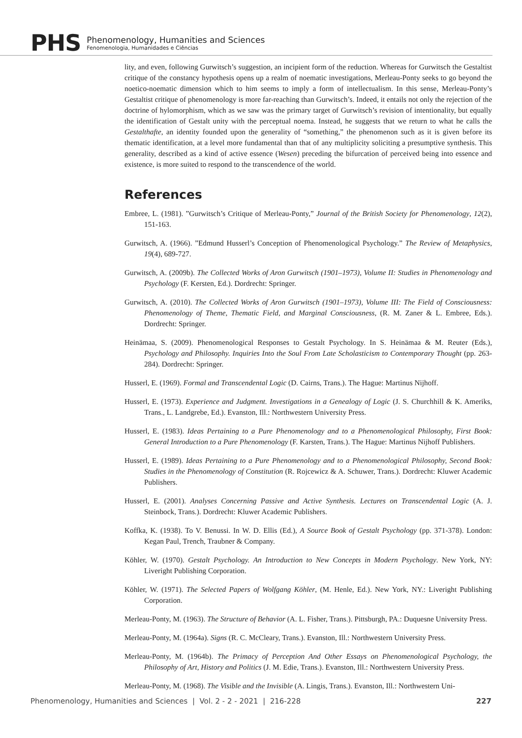PHS
Phenomenology, Humanities and Sciences
Fenomenologia, Humanidades e Ciências
lity, and even, following Gurwitsch’s suggestion, an incipient form of the reduction. Whereas for Gurwitsch the Gestaltist critique of the constancy hypothesis opens up a realm of noematic investigations, Merleau-Ponty seeks to go beyond the noetico-noematic dimension which to him seems to imply a form of intellectualism. In this sense, Merleau-Ponty’s Gestaltist critique of phenomenology is more far-reaching than Gurwitsch’s. Indeed, it entails not only the rejection of the doctrine of hylomorphism, which as we saw was the primary target of Gurwitsch’s revision of intentionality, but equally the identification of Gestalt unity with the perceptual noema. Instead, he suggests that we return to what he calls the Gestalthafte, an identity founded upon the generality of “something,” the phenomenon such as it is given before its thematic identification, at a level more fundamental than that of any multiplicity soliciting a presumptive synthesis. This generality, described as a kind of active essence (Wesen) preceding the bifurcation of perceived being into essence and existence, is more suited to respond to the transcendence of the world.
References
Embree, L. (1981). ”Gurwitsch’s Critique of Merleau-Ponty,” Journal of the British Society for Phenomenology, 12(2), 151-163.
Gurwitsch, A. (1966). ”Edmund Husserl’s Conception of Phenomenological Psychology.” The Review of Metaphysics, 19(4), 689-727.
Gurwitsch, A. (2009b). The Collected Works of Aron Gurwitsch (1901–1973), Volume II: Studies in Phenomenology and Psychology (F. Kersten, Ed.). Dordrecht: Springer.
Gurwitsch, A. (2010). The Collected Works of Aron Gurwitsch (1901–1973), Volume III: The Field of Consciousness: Phenomenology of Theme, Thematic Field, and Marginal Consciousness, (R. M. Zaner & L. Embree, Eds.). Dordrecht: Springer.
Heinämaa, S. (2009). Phenomenological Responses to Gestalt Psychology. In S. Heinämaa & M. Reuter (Eds.), Psychology and Philosophy. Inquiries Into the Soul From Late Scholasticism to Contemporary Thought (pp. 263-284). Dordrecht: Springer.
Husserl, E. (1969). Formal and Transcendental Logic (D. Cairns, Trans.). The Hague: Martinus Nijhoff.
Husserl, E. (1973). Experience and Judgment. Investigations in a Genealogy of Logic (J. S. Churchhill & K. Ameriks, Trans., L. Landgrebe, Ed.). Evanston, Ill.: Northwestern University Press.
Husserl, E. (1983). Ideas Pertaining to a Pure Phenomenology and to a Phenomenological Philosophy, First Book: General Introduction to a Pure Phenomenology (F. Karsten, Trans.). The Hague: Martinus Nijhoff Publishers.
Husserl, E. (1989). Ideas Pertaining to a Pure Phenomenology and to a Phenomenological Philosophy, Second Book: Studies in the Phenomenology of Constitution (R. Rojcewicz & A. Schuwer, Trans.). Dordrecht: Kluwer Academic Publishers.
Husserl, E. (2001). Analyses Concerning Passive and Active Synthesis. Lectures on Transcendental Logic (A. J. Steinbock, Trans.). Dordrecht: Kluwer Academic Publishers.
Koffka, K. (1938). To V. Benussi. In W. D. Ellis (Ed.), A Source Book of Gestalt Psychology (pp. 371-378). London: Kegan Paul, Trench, Traubner & Company.
Köhler, W. (1970). Gestalt Psychology. An Introduction to New Concepts in Modern Psychology. New York, NY: Liveright Publishing Corporation.
Köhler, W. (1971). The Selected Papers of Wolfgang Köhler, (M. Henle, Ed.). New York, NY.: Liveright Publishing Corporation.
Merleau-Ponty, M. (1963). The Structure of Behavior (A. L. Fisher, Trans.). Pittsburgh, PA.: Duquesne University Press.
Merleau-Ponty, M. (1964a). Signs (R. C. McCleary, Trans.). Evanston, Ill.: Northwestern University Press.
Merleau-Ponty, M. (1964b). The Primacy of Perception And Other Essays on Phenomenological Psychology, the Philosophy of Art, History and Politics (J. M. Edie, Trans.). Evanston, Ill.: Northwestern University Press.
Merleau-Ponty, M. (1968). The Visible and the Invisible (A. Lingis, Trans.). Evanston, Ill.: Northwestern Uni-
Phenomenology, Humanities and Sciences | Vol. 2 - 2 - 2021 | 216-228 227